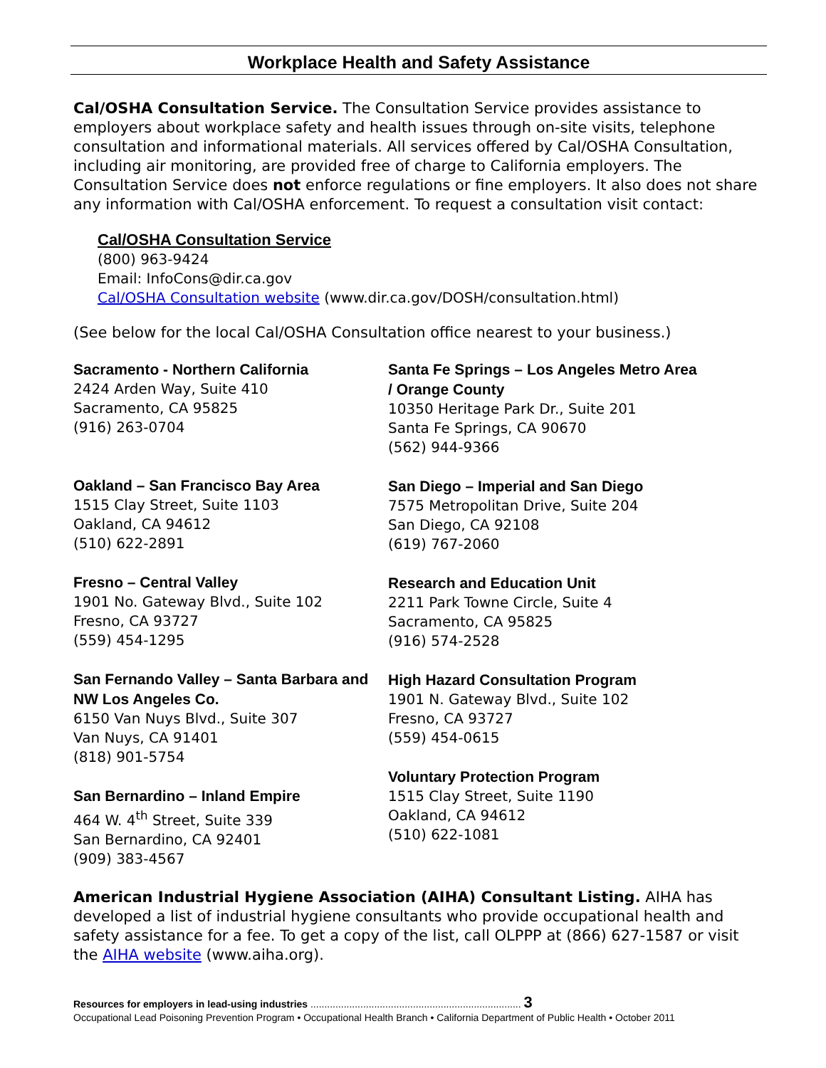Workplace Health and Safety Assistance
Cal/OSHA Consultation Service. The Consultation Service provides assistance to employers about workplace safety and health issues through on-site visits, telephone consultation and informational materials. All services offered by Cal/OSHA Consultation, including air monitoring, are provided free of charge to California employers. The Consultation Service does not enforce regulations or fine employers. It also does not share any information with Cal/OSHA enforcement. To request a consultation visit contact:
Cal/OSHA Consultation Service
(800) 963-9424
Email: InfoCons@dir.ca.gov
Cal/OSHA Consultation website (www.dir.ca.gov/DOSH/consultation.html)
(See below for the local Cal/OSHA Consultation office nearest to your business.)
Sacramento - Northern California
2424 Arden Way, Suite 410
Sacramento, CA 95825
(916) 263-0704
Oakland – San Francisco Bay Area
1515 Clay Street, Suite 1103
Oakland, CA 94612
(510) 622-2891
Fresno – Central Valley
1901 No. Gateway Blvd., Suite 102
Fresno, CA 93727
(559) 454-1295
San Fernando Valley – Santa Barbara and NW Los Angeles Co.
6150 Van Nuys Blvd., Suite 307
Van Nuys, CA 91401
(818) 901-5754
San Bernardino – Inland Empire
464 W. 4<sup>th</sup> Street, Suite 339
San Bernardino, CA 92401
(909) 383-4567
Santa Fe Springs – Los Angeles Metro Area / Orange County
10350 Heritage Park Dr., Suite 201
Santa Fe Springs, CA 90670
(562) 944-9366
San Diego – Imperial and San Diego
7575 Metropolitan Drive, Suite 204
San Diego, CA 92108
(619) 767-2060
Research and Education Unit
2211 Park Towne Circle, Suite 4
Sacramento, CA 95825
(916) 574-2528
High Hazard Consultation Program
1901 N. Gateway Blvd., Suite 102
Fresno, CA 93727
(559) 454-0615
Voluntary Protection Program
1515 Clay Street, Suite 1190
Oakland, CA 94612
(510) 622-1081
American Industrial Hygiene Association (AIHA) Consultant Listing. AIHA has developed a list of industrial hygiene consultants who provide occupational health and safety assistance for a fee. To get a copy of the list, call OLPPP at (866) 627-1587 or visit the AIHA website (www.aiha.org).
Resources for employers in lead-using industries ............................................................................ 3
Occupational Lead Poisoning Prevention Program • Occupational Health Branch • California Department of Public Health • October 2011